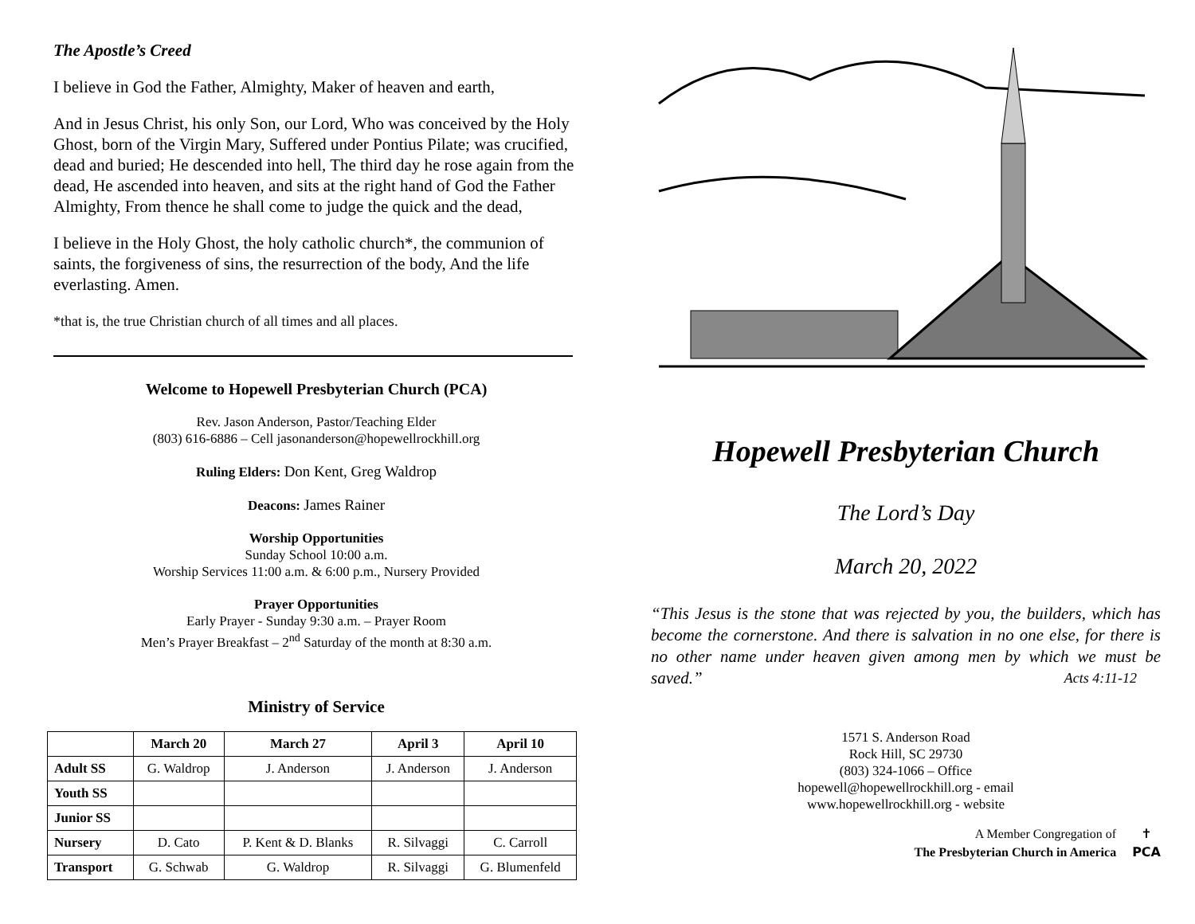The Apostle’s Creed
I believe in God the Father, Almighty, Maker of heaven and earth,
And in Jesus Christ, his only Son, our Lord, Who was conceived by the Holy Ghost, born of the Virgin Mary, Suffered under Pontius Pilate; was crucified, dead and buried; He descended into hell, The third day he rose again from the dead, He ascended into heaven, and sits at the right hand of God the Father Almighty, From thence he shall come to judge the quick and the dead,
I believe in the Holy Ghost, the holy catholic church*, the communion of saints, the forgiveness of sins, the resurrection of the body, And the life everlasting. Amen.
*that is, the true Christian church of all times and all places.
Welcome to Hopewell Presbyterian Church (PCA)
Rev. Jason Anderson, Pastor/Teaching Elder
(803) 616-6886 – Cell jasonanderson@hopewellrockhill.org
Ruling Elders: Don Kent, Greg Waldrop
Deacons: James Rainer
Worship Opportunities
Sunday School 10:00 a.m.
Worship Services 11:00 a.m. & 6:00 p.m., Nursery Provided
Prayer Opportunities
Early Prayer - Sunday 9:30 a.m. – Prayer Room
Men’s Prayer Breakfast – 2<sup>nd</sup> Saturday of the month at 8:30 a.m.
Ministry of Service
| | March 20 | March 27 | April 3 | April 10 |
| --- | --- | --- | --- | --- |
| Adult SS | G. Waldrop | J. Anderson | J. Anderson | J. Anderson |
| Youth SS | | | | |
| Junior SS | | | | |
| Nursery | D. Cato | P. Kent & D. Blanks | R. Silvaggi | C. Carroll |
| Transport | G. Schwab | G. Waldrop | R. Silvaggi | G. Blumenfeld |
Hopewell Presbyterian Church
The Lord’s Day
March 20, 2022
“This Jesus is the stone that was rejected by you, the builders, which has become the cornerstone. And there is salvation in no one else, for there is no other name under heaven given among men by which we must be saved.” Acts 4:11-12
1571 S. Anderson Road
Rock Hill, SC 29730
(803) 324-1066 – Office
hopewell@hopewellrockhill.org - email
www.hopewellrockhill.org - website
A Member Congregation of
The Presbyterian Church in America
✝
PCA